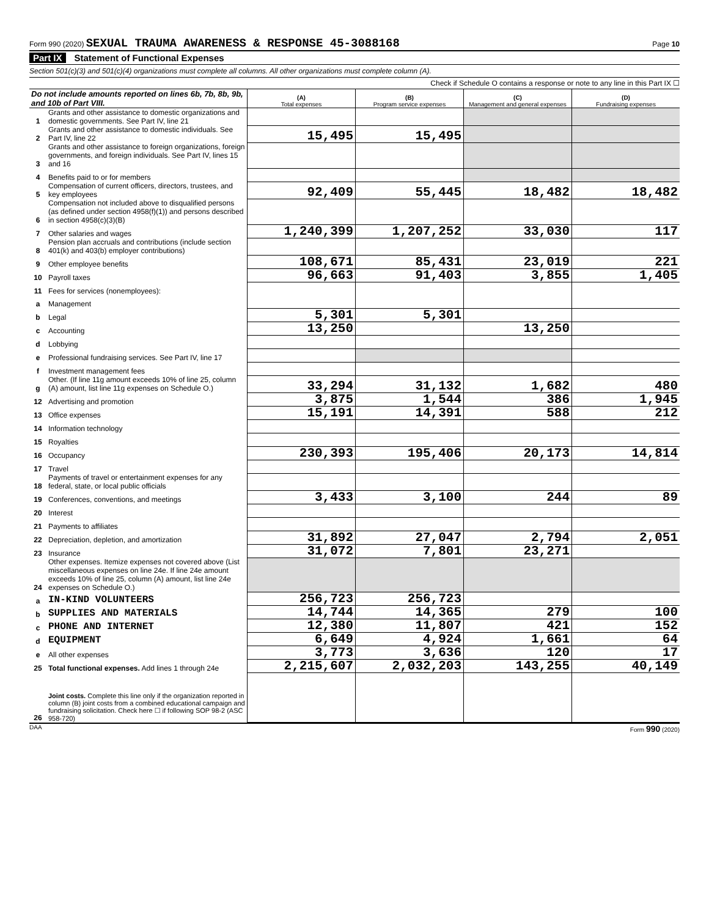Form 990 (2020) SEXUAL TRAUMA AWARENESS & RESPONSE 45-3088168 Page 10
Part IX Statement of Functional Expenses
Section 501(c)(3) and 501(c)(4) organizations must complete all columns. All other organizations must complete column (A).
Check if Schedule O contains a response or note to any line in this Part IX ☐
| Do not include amounts reported on lines 6b, 7b, 8b, 9b, and 10b of Part VIII. | | (A) Total expenses | (B) Program service expenses | (C) Management and general expenses | (D) Fundraising expenses |
| --- | --- | --- | --- | --- | --- |
| 1 | Grants and other assistance to domestic organizations and domestic governments. See Part IV, line 21 | | | | |
| 2 | Grants and other assistance to domestic individuals. See Part IV, line 22 | 15,495 | 15,495 | | |
| 3 | Grants and other assistance to foreign organizations, foreign governments, and foreign individuals. See Part IV, lines 15 and 16 | | | | |
| 4 | Benefits paid to or for members | | | | |
| 5 | Compensation of current officers, directors, trustees, and key employees | 92,409 | 55,445 | 18,482 | 18,482 |
| 6 | Compensation not included above to disqualified persons (as defined under section 4958(f)(1)) and persons described in section 4958(c)(3)(B) | | | | |
| 7 | Other salaries and wages | 1,240,399 | 1,207,252 | 33,030 | 117 |
| 8 | Pension plan accruals and contributions (include section 401(k) and 403(b) employer contributions) | | | | |
| 9 | Other employee benefits | 108,671 | 85,431 | 23,019 | 221 |
| 10 | Payroll taxes | 96,663 | 91,403 | 3,855 | 1,405 |
| 11 | Fees for services (nonemployees): | | | | |
| a | Management | | | | |
| b | Legal | 5,301 | 5,301 | | |
| c | Accounting | 13,250 | | 13,250 | |
| d | Lobbying | | | | |
| e | Professional fundraising services. See Part IV, line 17 | | | | |
| f | Investment management fees | | | | |
| g | Other. (If line 11g amount exceeds 10% of line 25, column (A) amount, list line 11g expenses on Schedule O.) | 33,294 | 31,132 | 1,682 | 480 |
| 12 | Advertising and promotion | 3,875 | 1,544 | 386 | 1,945 |
| 13 | Office expenses | 15,191 | 14,391 | 588 | 212 |
| 14 | Information technology | | | | |
| 15 | Royalties | | | | |
| 16 | Occupancy | 230,393 | 195,406 | 20,173 | 14,814 |
| 17 | Travel | | | | |
| 18 | Payments of travel or entertainment expenses for any federal, state, or local public officials | | | | |
| 19 | Conferences, conventions, and meetings | 3,433 | 3,100 | 244 | 89 |
| 20 | Interest | | | | |
| 21 | Payments to affiliates | | | | |
| 22 | Depreciation, depletion, and amortization | 31,892 | 27,047 | 2,794 | 2,051 |
| 23 | Insurance | 31,072 | 7,801 | 23,271 | |
| 24 | Other expenses. Itemize expenses not covered above (List miscellaneous expenses on line 24e. If line 24e amount exceeds 10% of line 25, column (A) amount, list line 24e expenses on Schedule O.) | | | | |
| a | IN-KIND VOLUNTEERS | 256,723 | 256,723 | | |
| b | SUPPLIES AND MATERIALS | 14,744 | 14,365 | 279 | 100 |
| c | PHONE AND INTERNET | 12,380 | 11,807 | 421 | 152 |
| d | EQUIPMENT | 6,649 | 4,924 | 1,661 | 64 |
| e | All other expenses | 3,773 | 3,636 | 120 | 17 |
| 25 | Total functional expenses. Add lines 1 through 24e | 2,215,607 | 2,032,203 | 143,255 | 40,149 |
| 26 | Joint costs. Complete this line only if the organization reported in column (B) joint costs from a combined educational campaign and fundraising solicitation. Check here ☐ if following SOP 98-2 (ASC 958-720) | | | | |
DAA Form 990 (2020)